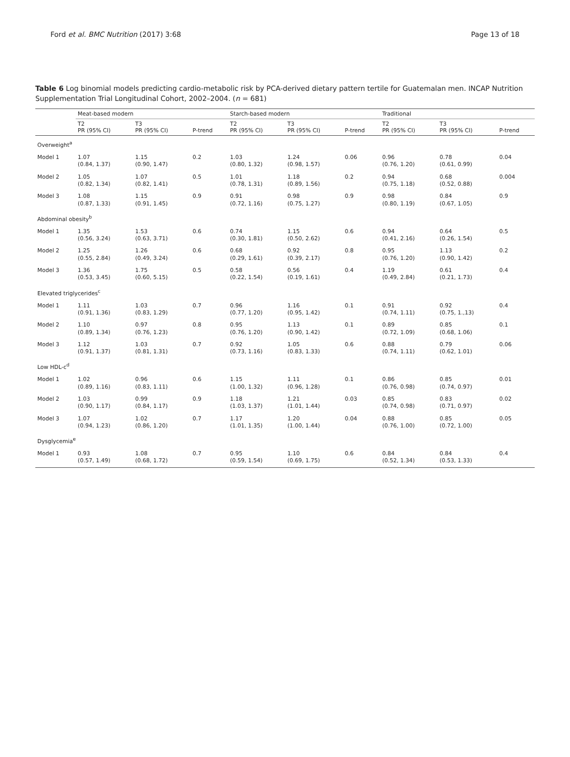Ford et al. BMC Nutrition (2017) 3:68 Page 13 of 18
Table 6 Log binomial models predicting cardio-metabolic risk by PCA-derived dietary pattern tertile for Guatemalan men. INCAP Nutrition Supplementation Trial Longitudinal Cohort, 2002–2004. (n = 681)
| | Meat-based modern | | | Starch-based modern | | | Traditional | | |
| --- | --- | --- | --- | --- | --- | --- | --- | --- | --- |
| | T2 PR (95% CI) | T3 PR (95% CI) | P-trend | T2 PR (95% CI) | T3 PR (95% CI) | P-trend | T2 PR (95% CI) | T3 PR (95% CI) | P-trend |
| Overweight<sup>a</sup> | | | | | | | | | |
| Model 1 | 1.07 (0.84, 1.37) | 1.15 (0.90, 1.47) | 0.2 | 1.03 (0.80, 1.32) | 1.24 (0.98, 1.57) | 0.06 | 0.96 (0.76, 1.20) | 0.78 (0.61, 0.99) | 0.04 |
| Model 2 | 1.05 (0.82, 1.34) | 1.07 (0.82, 1.41) | 0.5 | 1.01 (0.78, 1.31) | 1.18 (0.89, 1.56) | 0.2 | 0.94 (0.75, 1.18) | 0.68 (0.52, 0.88) | 0.004 |
| Model 3 | 1.08 (0.87, 1.33) | 1.15 (0.91, 1.45) | 0.9 | 0.91 (0.72, 1.16) | 0.98 (0.75, 1.27) | 0.9 | 0.98 (0.80, 1.19) | 0.84 (0.67, 1.05) | 0.9 |
| Abdominal obesity<sup>b</sup> | | | | | | | | | |
| Model 1 | 1.35 (0.56, 3.24) | 1.53 (0.63, 3.71) | 0.6 | 0.74 (0.30, 1.81) | 1.15 (0.50, 2.62) | 0.6 | 0.94 (0.41, 2.16) | 0.64 (0.26, 1.54) | 0.5 |
| Model 2 | 1.25 (0.55, 2.84) | 1.26 (0.49, 3.24) | 0.6 | 0.68 (0.29, 1.61) | 0.92 (0.39, 2.17) | 0.8 | 0.95 (0.76, 1.20) | 1.13 (0.90, 1.42) | 0.2 |
| Model 3 | 1.36 (0.53, 3.45) | 1.75 (0.60, 5.15) | 0.5 | 0.58 (0.22, 1.54) | 0.56 (0.19, 1.61) | 0.4 | 1.19 (0.49, 2.84) | 0.61 (0.21, 1.73) | 0.4 |
| Elevated triglycerides<sup>c</sup> | | | | | | | | | |
| Model 1 | 1.11 (0.91, 1.36) | 1.03 (0.83, 1.29) | 0.7 | 0.96 (0.77, 1.20) | 1.16 (0.95, 1.42) | 0.1 | 0.91 (0.74, 1.11) | 0.92 (0.75, 1.,13) | 0.4 |
| Model 2 | 1.10 (0.89, 1.34) | 0.97 (0.76, 1.23) | 0.8 | 0.95 (0.76, 1.20) | 1.13 (0.90, 1.42) | 0.1 | 0.89 (0.72, 1.09) | 0.85 (0.68, 1.06) | 0.1 |
| Model 3 | 1.12 (0.91, 1.37) | 1.03 (0.81, 1.31) | 0.7 | 0.92 (0.73, 1.16) | 1.05 (0.83, 1.33) | 0.6 | 0.88 (0.74, 1.11) | 0.79 (0.62, 1.01) | 0.06 |
| Low HDL-c<sup>d</sup> | | | | | | | | | |
| Model 1 | 1.02 (0.89, 1.16) | 0.96 (0.83, 1.11) | 0.6 | 1.15 (1.00, 1.32) | 1.11 (0.96, 1.28) | 0.1 | 0.86 (0.76, 0.98) | 0.85 (0.74, 0.97) | 0.01 |
| Model 2 | 1.03 (0.90, 1.17) | 0.99 (0.84, 1.17) | 0.9 | 1.18 (1.03, 1.37) | 1.21 (1.01, 1.44) | 0.03 | 0.85 (0.74, 0.98) | 0.83 (0.71, 0.97) | 0.02 |
| Model 3 | 1.07 (0.94, 1.23) | 1.02 (0.86, 1.20) | 0.7 | 1.17 (1.01, 1.35) | 1.20 (1.00, 1.44) | 0.04 | 0.88 (0.76, 1.00) | 0.85 (0.72, 1.00) | 0.05 |
| Dysglycemia<sup>e</sup> | | | | | | | | | |
| Model 1 | 0.93 (0.57, 1.49) | 1.08 (0.68, 1.72) | 0.7 | 0.95 (0.59, 1.54) | 1.10 (0.69, 1.75) | 0.6 | 0.84 (0.52, 1.34) | 0.84 (0.53, 1.33) | 0.4 |